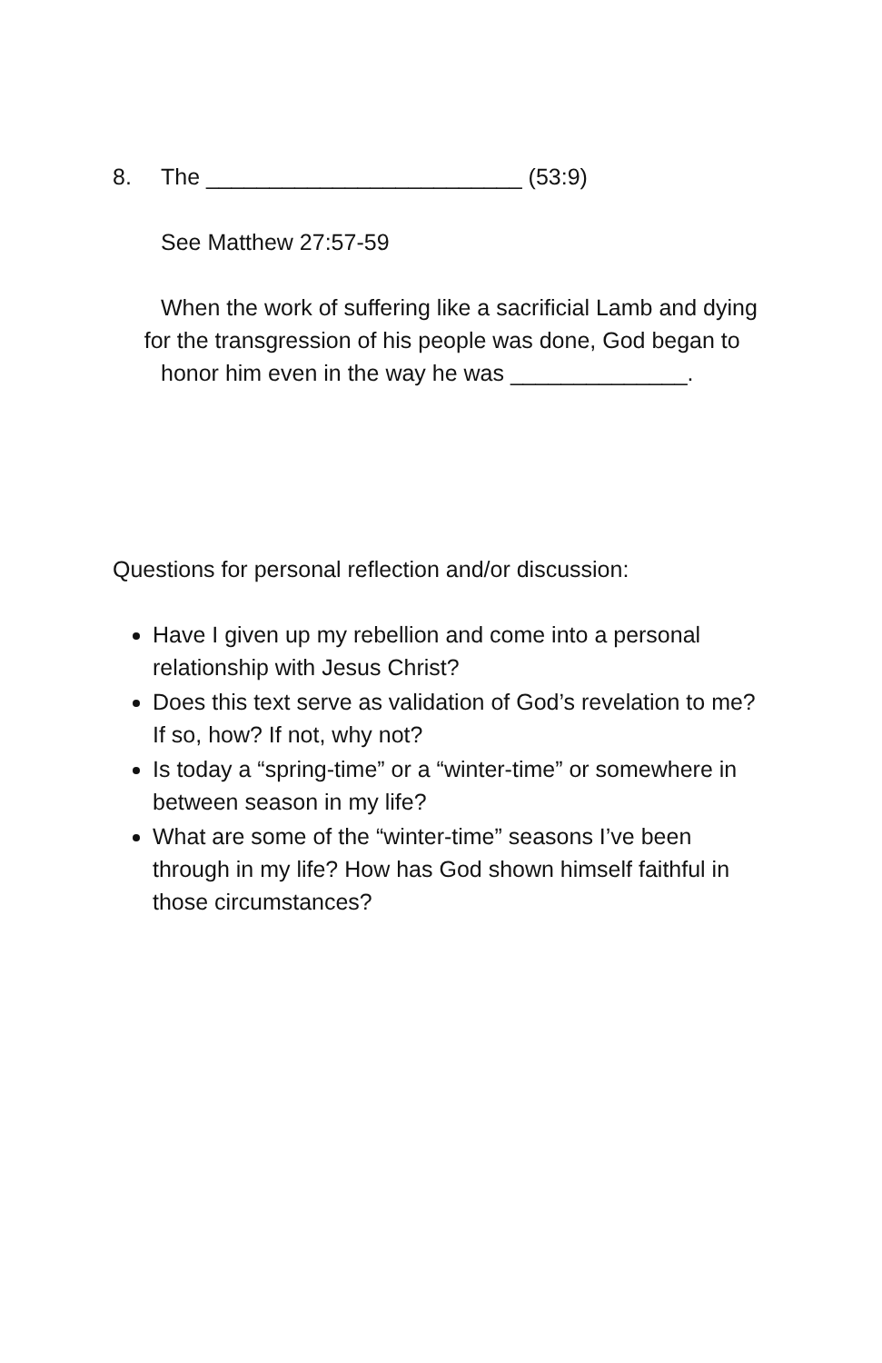8. The _________________________ (53:9)
See Matthew 27:57-59
When the work of suffering like a sacrificial Lamb and dying for the transgression of his people was done, God began to
honor him even in the way he was ______________.
Questions for personal reflection and/or discussion:
Have I given up my rebellion and come into a personal relationship with Jesus Christ?
Does this text serve as validation of God’s revelation to me? If so, how? If not, why not?
Is today a “spring-time” or a “winter-time” or somewhere in between season in my life?
What are some of the “winter-time” seasons I’ve been through in my life? How has God shown himself faithful in those circumstances?